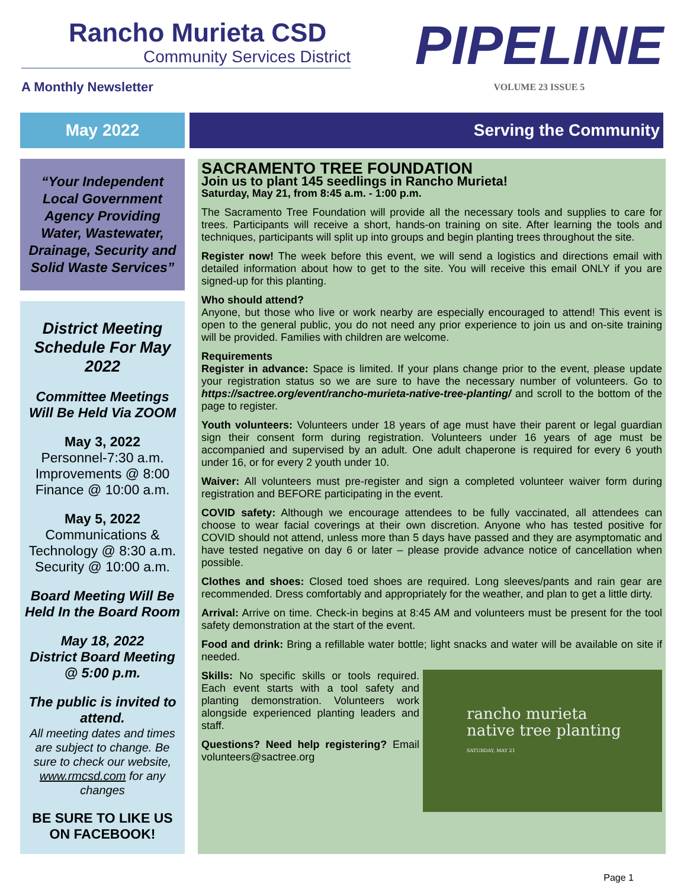Rancho Murieta CSD
Community Services District
A Monthly Newsletter
PIPELINE
VOLUME 23 ISSUE 5
May 2022 Serving the Community
“Your Independent Local Government Agency Providing Water, Wastewater, Drainage, Security and Solid Waste Services”
District Meeting Schedule For May 2022
Committee Meetings Will Be Held Via ZOOM
May 3, 2022
Personnel-7:30 a.m.
Improvements @ 8:00
Finance @ 10:00 a.m.
May 5, 2022
Communications & Technology @ 8:30 a.m.
Security @ 10:00 a.m.
Board Meeting Will Be Held In the Board Room
May 18, 2022
District Board Meeting @ 5:00 p.m.
The public is invited to attend.
All meeting dates and times are subject to change. Be sure to check our website, www.rmcsd.com for any changes
BE SURE TO LIKE US ON FACEBOOK!
SACRAMENTO TREE FOUNDATION
Join us to plant 145 seedlings in Rancho Murieta!
Saturday, May 21, from 8:45 a.m. - 1:00 p.m.
The Sacramento Tree Foundation will provide all the necessary tools and supplies to care for trees. Participants will receive a short, hands-on training on site. After learning the tools and techniques, participants will split up into groups and begin planting trees throughout the site.
Register now! The week before this event, we will send a logistics and directions email with detailed information about how to get to the site. You will receive this email ONLY if you are signed-up for this planting.
Who should attend?
Anyone, but those who live or work nearby are especially encouraged to attend! This event is open to the general public, you do not need any prior experience to join us and on-site training will be provided. Families with children are welcome.
Requirements
Register in advance: Space is limited. If your plans change prior to the event, please update your registration status so we are sure to have the necessary number of volunteers. Go to https://sactree.org/event/rancho-murieta-native-tree-planting/ and scroll to the bottom of the page to register.
Youth volunteers: Volunteers under 18 years of age must have their parent or legal guardian sign their consent form during registration. Volunteers under 16 years of age must be accompanied and supervised by an adult. One adult chaperone is required for every 6 youth under 16, or for every 2 youth under 10.
Waiver: All volunteers must pre-register and sign a completed volunteer waiver form during registration and BEFORE participating in the event.
COVID safety: Although we encourage attendees to be fully vaccinated, all attendees can choose to wear facial coverings at their own discretion. Anyone who has tested positive for COVID should not attend, unless more than 5 days have passed and they are asymptomatic and have tested negative on day 6 or later – please provide advance notice of cancellation when possible.
Clothes and shoes: Closed toed shoes are required. Long sleeves/pants and rain gear are recommended. Dress comfortably and appropriately for the weather, and plan to get a little dirty.
Arrival: Arrive on time. Check-in begins at 8:45 AM and volunteers must be present for the tool safety demonstration at the start of the event.
Food and drink: Bring a refillable water bottle; light snacks and water will be available on site if needed.
rancho murieta
native tree planting
SATURDAY, MAY 21
Skills: No specific skills or tools required. Each event starts with a tool safety and planting demonstration. Volunteers work alongside experienced planting leaders and staff.
Questions? Need help registering? Email volunteers@sactree.org
Page 1